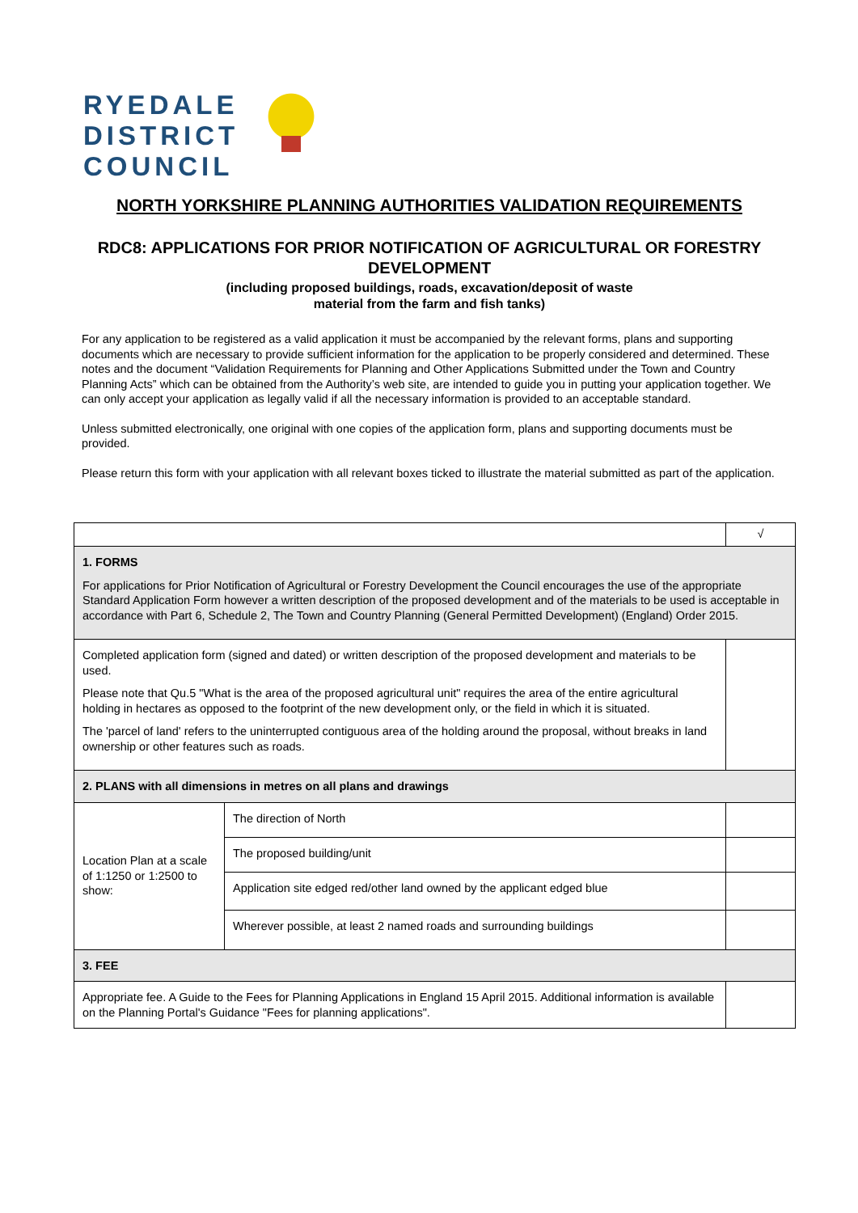RYEDALE
DISTRICT
COUNCIL
NORTH YORKSHIRE PLANNING AUTHORITIES VALIDATION REQUIREMENTS
RDC8: APPLICATIONS FOR PRIOR NOTIFICATION OF AGRICULTURAL OR FORESTRY DEVELOPMENT
(including proposed buildings, roads, excavation/deposit of waste
material from the farm and fish tanks)
For any application to be registered as a valid application it must be accompanied by the relevant forms, plans and supporting documents which are necessary to provide sufficient information for the application to be properly considered and determined. These notes and the document “Validation Requirements for Planning and Other Applications Submitted under the Town and Country Planning Acts” which can be obtained from the Authority’s web site, are intended to guide you in putting your application together. We can only accept your application as legally valid if all the necessary information is provided to an acceptable standard.
Unless submitted electronically, one original with one copies of the application form, plans and supporting documents must be provided.
Please return this form with your application with all relevant boxes ticked to illustrate the material submitted as part of the application.
| | | √ |
| 1. FORMS For applications for Prior Notification of Agricultural or Forestry Development the Council encourages the use of the appropriate Standard Application Form however a written description of the proposed development and of the materials to be used is acceptable in accordance with Part 6, Schedule 2, The Town and Country Planning (General Permitted Development) (England) Order 2015. | | |
| Completed application form (signed and dated) or written description of the proposed development and materials to be used. Please note that Qu.5 "What is the area of the proposed agricultural unit" requires the area of the entire agricultural holding in hectares as opposed to the footprint of the new development only, or the field in which it is situated. The 'parcel of land' refers to the uninterrupted contiguous area of the holding around the proposal, without breaks in land ownership or other features such as roads. | | |
| 2. PLANS with all dimensions in metres on all plans and drawings | | |
| Location Plan at a scale of 1:1250 or 1:2500 to show: | The direction of North | |
| | The proposed building/unit | |
| | Application site edged red/other land owned by the applicant edged blue | |
| | Wherever possible, at least 2 named roads and surrounding buildings | |
| 3. FEE | | |
| Appropriate fee. A Guide to the Fees for Planning Applications in England 15 April 2015. Additional information is available on the Planning Portal's Guidance "Fees for planning applications". | | |